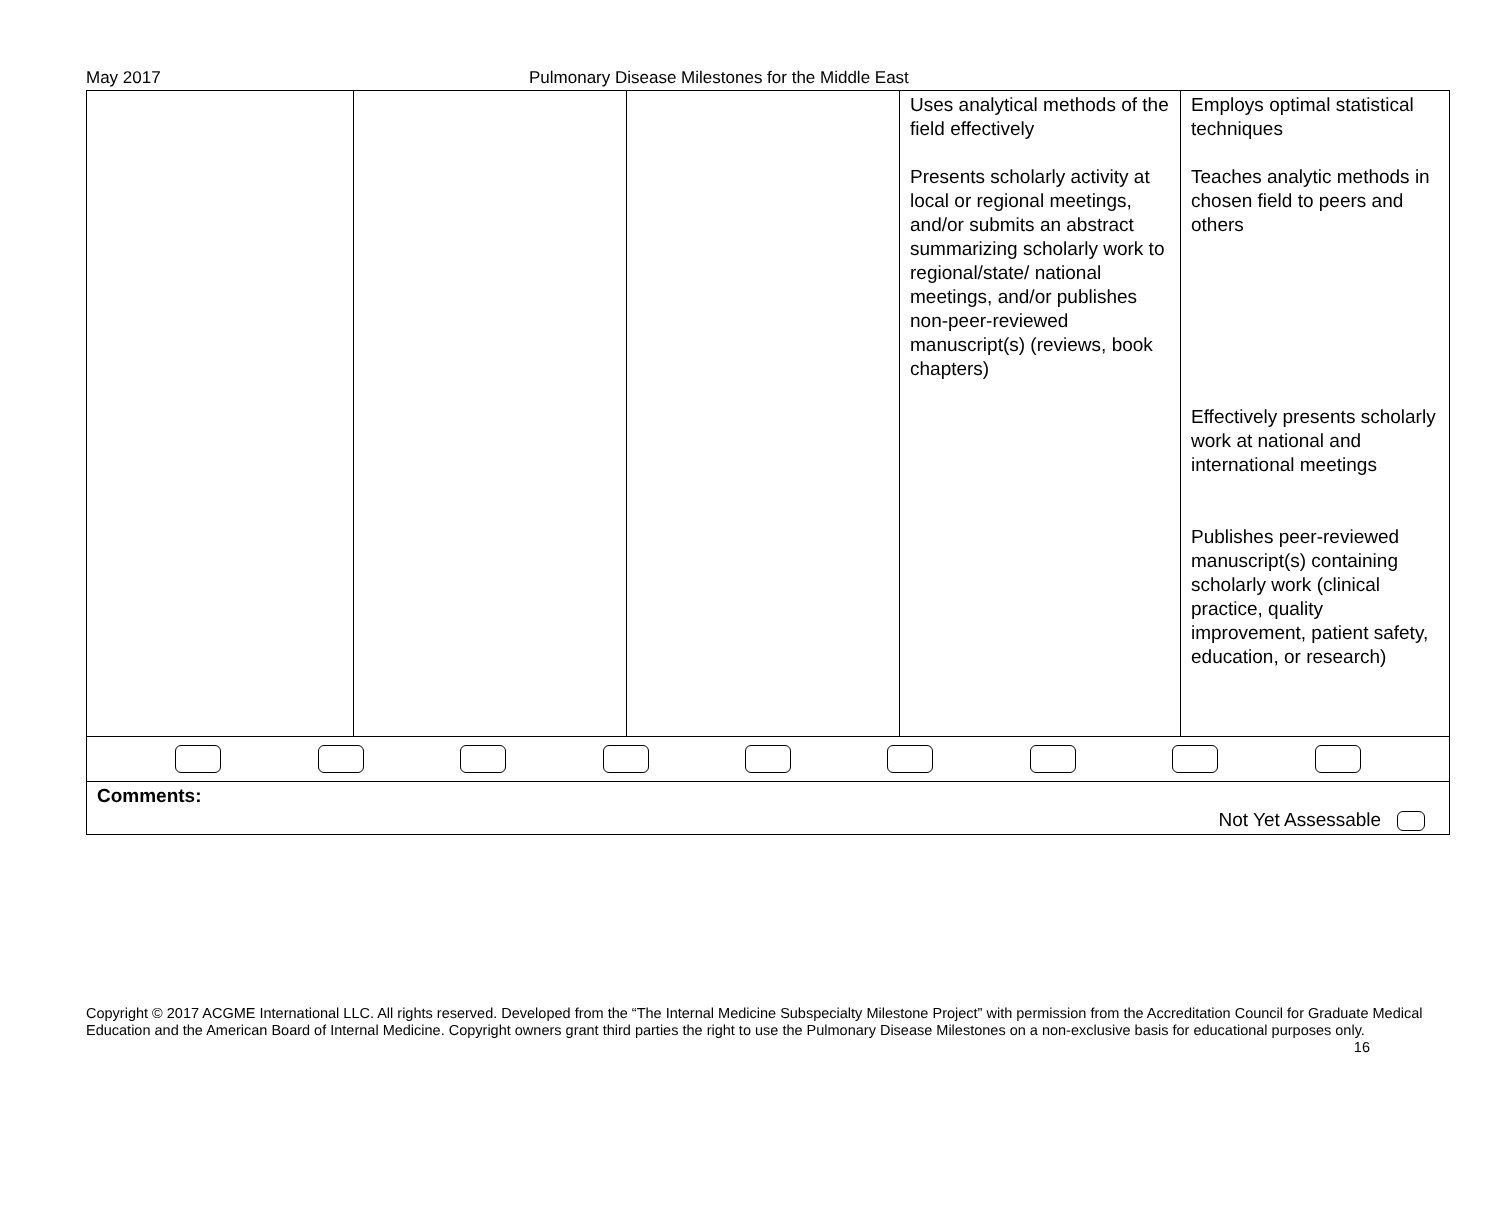May 2017 Pulmonary Disease Milestones for the Middle East
| | | | Uses analytical methods of the field effectively Presents scholarly activity at local or regional meetings, and/or submits an abstract summarizing scholarly work to regional/state/ national meetings, and/or publishes non-peer-reviewed manuscript(s) (reviews, book chapters) | Employs optimal statistical techniques Teaches analytic methods in chosen field to peers and others Effectively presents scholarly work at national and international meetings Publishes peer-reviewed manuscript(s) containing scholarly work (clinical practice, quality improvement, patient safety, education, or research) |
| Comments: Not Yet Assessable | | | | |
Copyright © 2017 ACGME International LLC. All rights reserved. Developed from the “The Internal Medicine Subspecialty Milestone Project” with permission from the Accreditation Council for Graduate Medical Education and the American Board of Internal Medicine. Copyright owners grant third parties the right to use the Pulmonary Disease Milestones on a non-exclusive basis for educational purposes only. 16